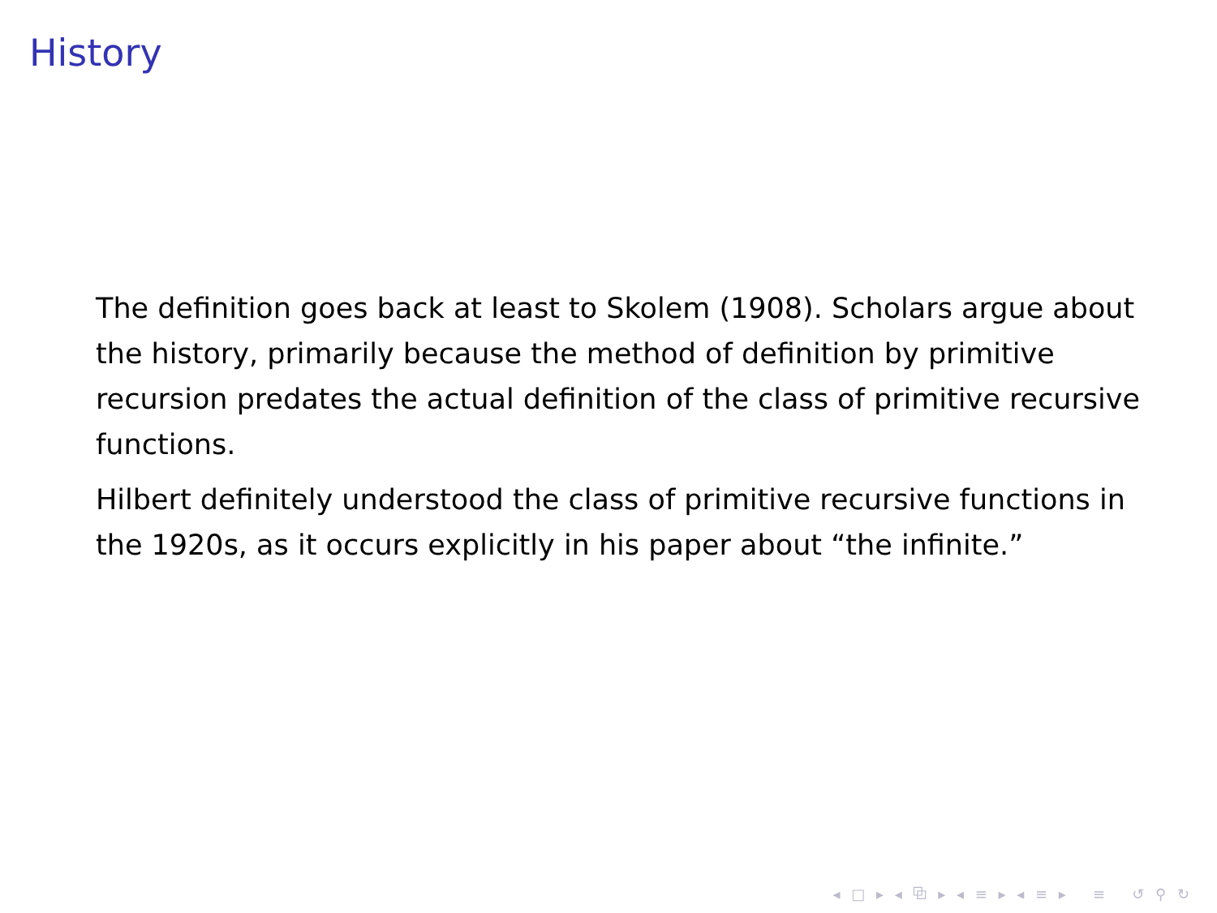History
The definition goes back at least to Skolem (1908). Scholars argue about the history, primarily because the method of definition by primitive recursion predates the actual definition of the class of primitive recursive functions.
Hilbert definitely understood the class of primitive recursive functions in the 1920s, as it occurs explicitly in his paper about “the infinite.”
◂ □ ▸ ◂ ⧉ ▸ ◂ ≡ ▸ ◂ ≡ ▸ ≡ ↺ ⚲ ↻